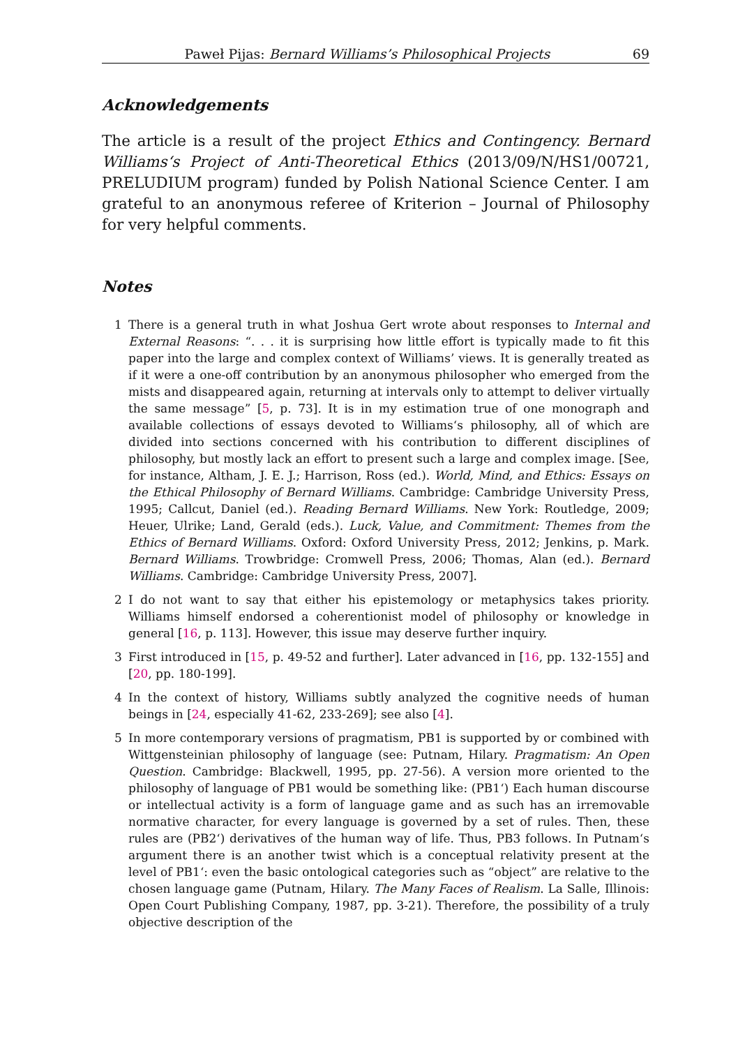Paweł Pijas: Bernard Williams’s Philosophical Projects 69
Acknowledgements
The article is a result of the project Ethics and Contingency. Bernard Williams‘s Project of Anti-Theoretical Ethics (2013/09/N/HS1/00721, PRELUDIUM program) funded by Polish National Science Center. I am grateful to an anonymous referee of Kriterion – Journal of Philosophy for very helpful comments.
Notes
1 There is a general truth in what Joshua Gert wrote about responses to Internal and External Reasons: “. . . it is surprising how little effort is typically made to fit this paper into the large and complex context of Williams’ views. It is generally treated as if it were a one-off contribution by an anonymous philosopher who emerged from the mists and disappeared again, returning at intervals only to attempt to deliver virtually the same message” [5, p. 73]. It is in my estimation true of one monograph and available collections of essays devoted to Williams‘s philosophy, all of which are divided into sections concerned with his contribution to different disciplines of philosophy, but mostly lack an effort to present such a large and complex image. [See, for instance, Altham, J. E. J.; Harrison, Ross (ed.). World, Mind, and Ethics: Essays on the Ethical Philosophy of Bernard Williams. Cambridge: Cambridge University Press, 1995; Callcut, Daniel (ed.). Reading Bernard Williams. New York: Routledge, 2009; Heuer, Ulrike; Land, Gerald (eds.). Luck, Value, and Commitment: Themes from the Ethics of Bernard Williams. Oxford: Oxford University Press, 2012; Jenkins, p. Mark. Bernard Williams. Trowbridge: Cromwell Press, 2006; Thomas, Alan (ed.). Bernard Williams. Cambridge: Cambridge University Press, 2007].
2 I do not want to say that either his epistemology or metaphysics takes priority. Williams himself endorsed a coherentionist model of philosophy or knowledge in general [16, p. 113]. However, this issue may deserve further inquiry.
3 First introduced in [15, p. 49-52 and further]. Later advanced in [16, pp. 132-155] and [20, pp. 180-199].
4 In the context of history, Williams subtly analyzed the cognitive needs of human beings in [24, especially 41-62, 233-269]; see also [4].
5 In more contemporary versions of pragmatism, PB1 is supported by or combined with Wittgensteinian philosophy of language (see: Putnam, Hilary. Pragmatism: An Open Question. Cambridge: Blackwell, 1995, pp. 27-56). A version more oriented to the philosophy of language of PB1 would be something like: (PB1‘) Each human discourse or intellectual activity is a form of language game and as such has an irremovable normative character, for every language is governed by a set of rules. Then, these rules are (PB2‘) derivatives of the human way of life. Thus, PB3 follows. In Putnam‘s argument there is an another twist which is a conceptual relativity present at the level of PB1‘: even the basic ontological categories such as “object” are relative to the chosen language game (Putnam, Hilary. The Many Faces of Realism. La Salle, Illinois: Open Court Publishing Company, 1987, pp. 3-21). Therefore, the possibility of a truly objective description of the